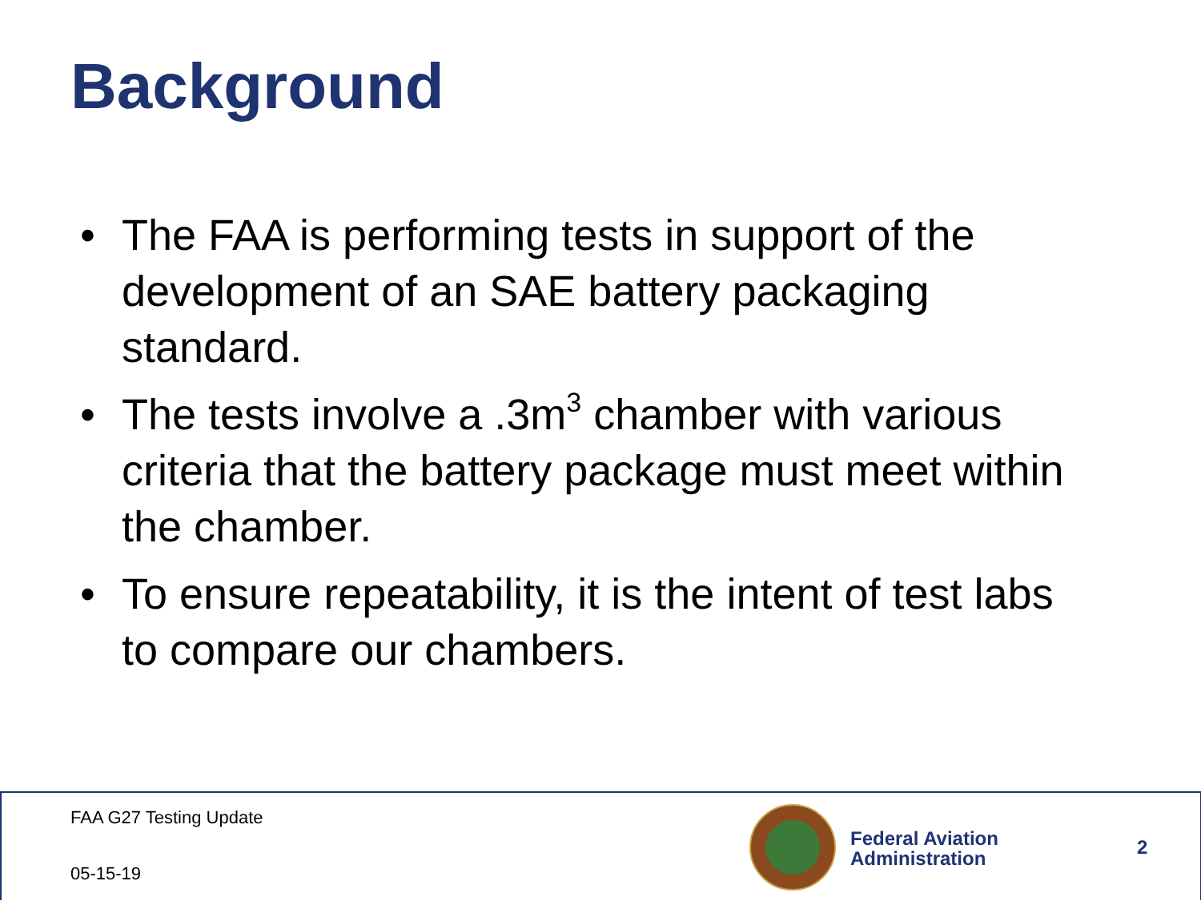Background
• The FAA is performing tests in support of the development of an SAE battery packaging standard.
• The tests involve a .3m<sup>3</sup> chamber with various criteria that the battery package must meet within the chamber.
• To ensure repeatability, it is the intent of test labs to compare our chambers.
FAA G27 Testing Update
05-15-19
Federal Aviation
Administration
2